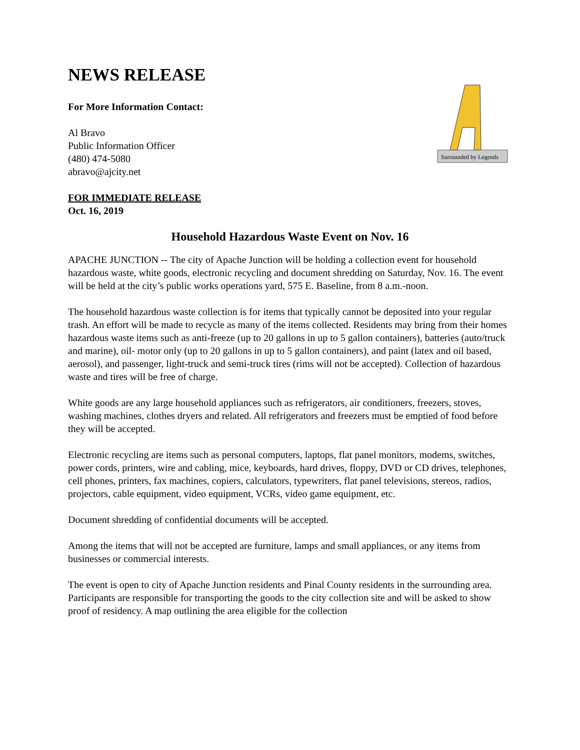Surrounded by Legends
NEWS RELEASE
For More Information Contact:
Al Bravo
Public Information Officer
(480) 474-5080
abravo@ajcity.net
FOR IMMEDIATE RELEASE
Oct. 16, 2019
Household Hazardous Waste Event on Nov. 16
APACHE JUNCTION -- The city of Apache Junction will be holding a collection event for household hazardous waste, white goods, electronic recycling and document shredding on Saturday, Nov. 16. The event will be held at the city’s public works operations yard, 575 E. Baseline, from 8 a.m.-noon.
The household hazardous waste collection is for items that typically cannot be deposited into your regular trash. An effort will be made to recycle as many of the items collected. Residents may bring from their homes hazardous waste items such as anti-freeze (up to 20 gallons in up to 5 gallon containers), batteries (auto/truck and marine), oil- motor only (up to 20 gallons in up to 5 gallon containers), and paint (latex and oil based, aerosol), and passenger, light-truck and semi-truck tires (rims will not be accepted). Collection of hazardous waste and tires will be free of charge.
White goods are any large household appliances such as refrigerators, air conditioners, freezers, stoves, washing machines, clothes dryers and related. All refrigerators and freezers must be emptied of food before they will be accepted.
Electronic recycling are items such as personal computers, laptops, flat panel monitors, modems, switches, power cords, printers, wire and cabling, mice, keyboards, hard drives, floppy, DVD or CD drives, telephones, cell phones, printers, fax machines, copiers, calculators, typewriters, flat panel televisions, stereos, radios, projectors, cable equipment, video equipment, VCRs, video game equipment, etc.
Document shredding of confidential documents will be accepted.
Among the items that will not be accepted are furniture, lamps and small appliances, or any items from businesses or commercial interests.
The event is open to city of Apache Junction residents and Pinal County residents in the surrounding area. Participants are responsible for transporting the goods to the city collection site and will be asked to show proof of residency. A map outlining the area eligible for the collection